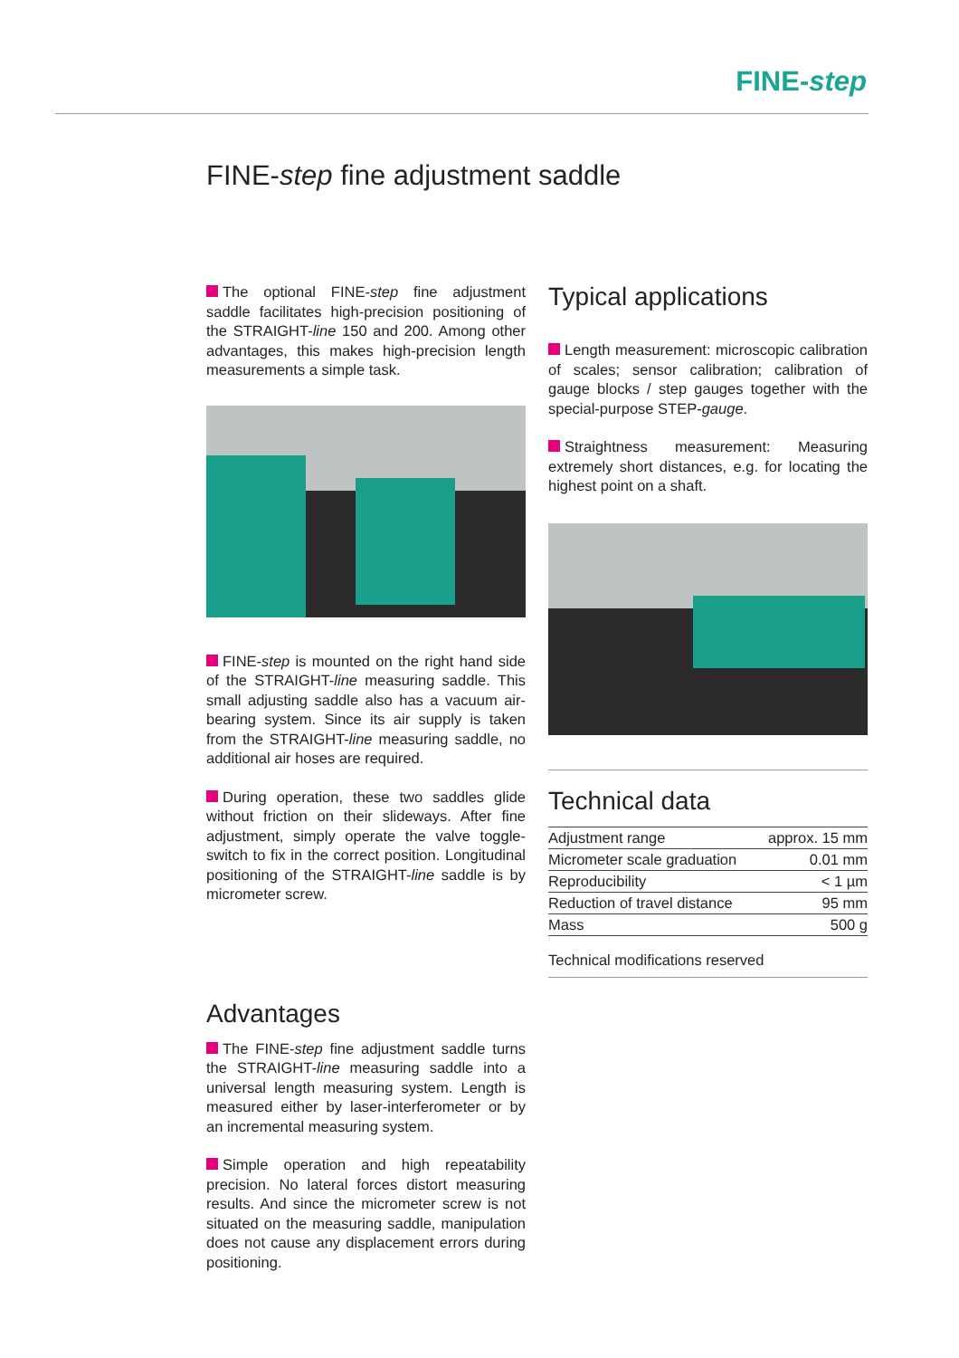FINE-step
FINE-step fine adjustment saddle
The optional FINE-step fine adjustment saddle facilitates high-precision positioning of the STRAIGHT-line 150 and 200. Among other advantages, this makes high-precision length measurements a simple task.
FINE-step is mounted on the right hand side of the STRAIGHT-line measuring saddle. This small adjusting saddle also has a vacuum air-bearing system. Since its air supply is taken from the STRAIGHT-line measuring saddle, no additional air hoses are required.
During operation, these two saddles glide without friction on their slideways. After fine adjustment, simply operate the valve toggle-switch to fix in the correct position. Longitudinal positioning of the STRAIGHT-line saddle is by micrometer screw.
Advantages
The FINE-step fine adjustment saddle turns the STRAIGHT-line measuring saddle into a universal length measuring system. Length is measured either by laser-interferometer or by an incremental measuring system.
Simple operation and high repeatability precision. No lateral forces distort measuring results. And since the micrometer screw is not situated on the measuring saddle, manipulation does not cause any displacement errors during positioning.
Typical applications
Length measurement: microscopic calibration of scales; sensor calibration; calibration of gauge blocks / step gauges together with the special-purpose STEP-gauge.
Straightness measurement: Measuring extremely short distances, e.g. for locating the highest point on a shaft.
Technical data
| Adjustment range | approx. 15 mm |
| Micrometer scale graduation | 0.01 mm |
| Reproducibility | < 1 µm |
| Reduction of travel distance | 95 mm |
| Mass | 500 g |
Technical modifications reserved